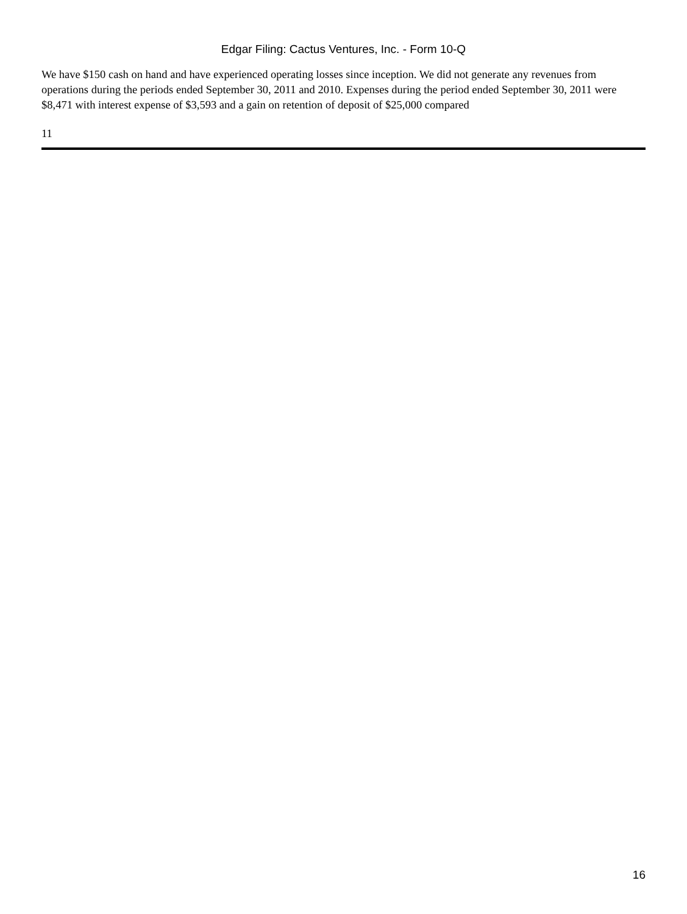Edgar Filing: Cactus Ventures, Inc. - Form 10-Q
We have $150 cash on hand and have experienced operating losses since inception. We did not generate any revenues from operations during the periods ended September 30, 2011 and 2010. Expenses during the period ended September 30, 2011 were $8,471 with interest expense of $3,593 and a gain on retention of deposit of $25,000 compared
11
16